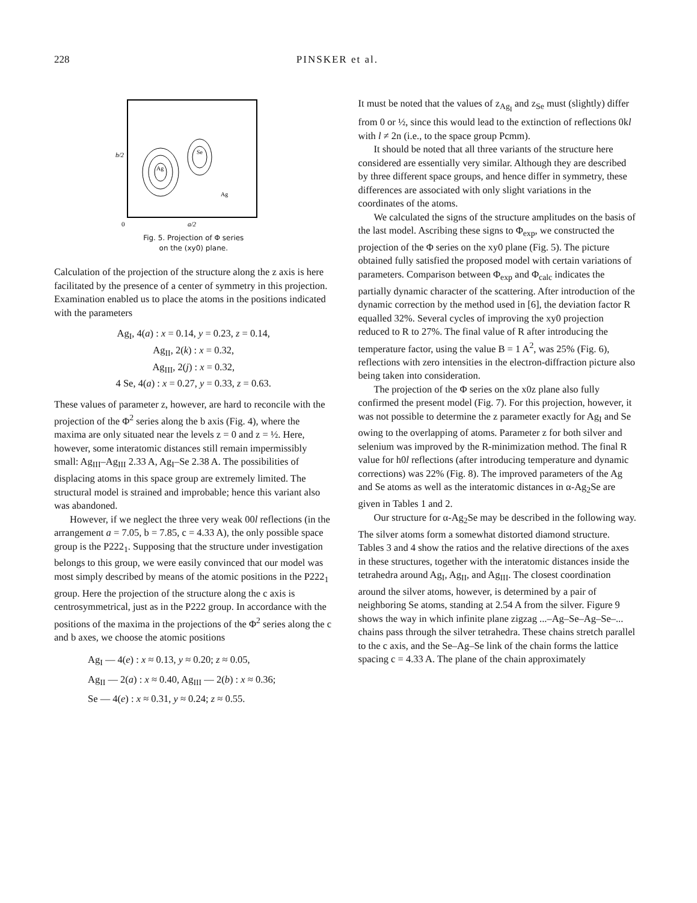228 PINSKER et al.
Se
Ag
Ag
b/2
0
a/2
Fig. 5. Projection of Φ series
on the (xy0) plane.
Calculation of the projection of the structure along the z axis is here facilitated by the presence of a center of symmetry in this projection. Examination enabled us to place the atoms in the positions indicated with the parameters
Ag<sub>I</sub>, 4(a) : x = 0.14, y = 0.23, z = 0.14,
Ag<sub>II</sub>, 2(k) : x = 0.32,
Ag<sub>III</sub>, 2(j) : x = 0.32,
4 Se, 4(a) : x = 0.27, y = 0.33, z = 0.63.
These values of parameter z, however, are hard to reconcile with the projection of the Φ<sup>2</sup> series along the b axis (Fig. 4), where the maxima are only situated near the levels z = 0 and z = ½. Here, however, some interatomic distances still remain impermissibly small: Ag<sub>III</sub>–Ag<sub>III</sub> 2.33 A, Ag<sub>I</sub>–Se 2.38 A. The possibilities of displacing atoms in this space group are extremely limited. The structural model is strained and improbable; hence this variant also was abandoned.
However, if we neglect the three very weak 00l reflections (in the arrangement a = 7.05, b = 7.85, c = 4.33 A), the only possible space group is the P222<sub>1</sub>. Supposing that the structure under investigation belongs to this group, we were easily convinced that our model was most simply described by means of the atomic positions in the P222<sub>1</sub> group. Here the projection of the structure along the c axis is centrosymmetrical, just as in the P222 group. In accordance with the positions of the maxima in the projections of the Φ<sup>2</sup> series along the c and b axes, we choose the atomic positions
Ag<sub>I</sub> — 4(e) : x ≈ 0.13, y ≈ 0.20; z ≈ 0.05,
Ag<sub>II</sub> — 2(a) : x ≈ 0.40, Ag<sub>III</sub> — 2(b) : x ≈ 0.36;
Se — 4(e) : x ≈ 0.31, y ≈ 0.24; z ≈ 0.55.
It must be noted that the values of z<sub>Ag<sub>I</sub></sub> and z<sub>Se</sub> must (slightly) differ from 0 or ½, since this would lead to the extinction of reflections 0kl with l ≠ 2n (i.e., to the space group Pcmm).
It should be noted that all three variants of the structure here considered are essentially very similar. Although they are described by three different space groups, and hence differ in symmetry, these differences are associated with only slight variations in the coordinates of the atoms.
We calculated the signs of the structure amplitudes on the basis of the last model. Ascribing these signs to Φ<sub>exp</sub>, we constructed the projection of the Φ series on the xy0 plane (Fig. 5). The picture obtained fully satisfied the proposed model with certain variations of parameters. Comparison between Φ<sub>exp</sub> and Φ<sub>calc</sub> indicates the partially dynamic character of the scattering. After introduction of the dynamic correction by the method used in [6], the deviation factor R equalled 32%. Several cycles of improving the xy0 projection reduced to R to 27%. The final value of R after introducing the temperature factor, using the value B = 1 A<sup>2</sup>, was 25% (Fig. 6), reflections with zero intensities in the electron-diffraction picture also being taken into consideration.
The projection of the Φ series on the x0z plane also fully confirmed the present model (Fig. 7). For this projection, however, it was not possible to determine the z parameter exactly for Ag<sub>I</sub> and Se owing to the overlapping of atoms. Parameter z for both silver and selenium was improved by the R-minimization method. The final R value for h0l reflections (after introducing temperature and dynamic corrections) was 22% (Fig. 8). The improved parameters of the Ag and Se atoms as well as the interatomic distances in α-Ag<sub>2</sub>Se are given in Tables 1 and 2.
Our structure for α-Ag<sub>2</sub>Se may be described in the following way. The silver atoms form a somewhat distorted diamond structure. Tables 3 and 4 show the ratios and the relative directions of the axes in these structures, together with the interatomic distances inside the tetrahedra around Ag<sub>I</sub>, Ag<sub>II</sub>, and Ag<sub>III</sub>. The closest coordination around the silver atoms, however, is determined by a pair of neighboring Se atoms, standing at 2.54 A from the silver. Figure 9 shows the way in which infinite plane zigzag ...–Ag–Se–Ag–Se–... chains pass through the silver tetrahedra. These chains stretch parallel to the c axis, and the Se–Ag–Se link of the chain forms the lattice spacing c = 4.33 A. The plane of the chain approximately